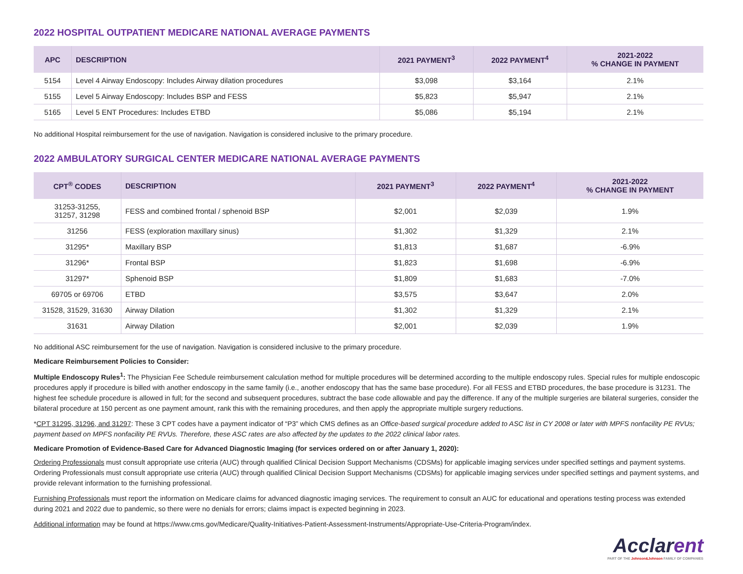2022 HOSPITAL OUTPATIENT MEDICARE NATIONAL AVERAGE PAYMENTS
| APC | DESCRIPTION | 2021 PAYMENT<sup>3</sup> | 2022 PAYMENT<sup>4</sup> | 2021-2022 % CHANGE IN PAYMENT |
| --- | --- | --- | --- | --- |
| 5154 | Level 4 Airway Endoscopy: Includes Airway dilation procedures | $3,098 | $3,164 | 2.1% |
| 5155 | Level 5 Airway Endoscopy: Includes BSP and FESS | $5,823 | $5,947 | 2.1% |
| 5165 | Level 5 ENT Procedures: Includes ETBD | $5,086 | $5,194 | 2.1% |
No additional Hospital reimbursement for the use of navigation. Navigation is considered inclusive to the primary procedure.
2022 AMBULATORY SURGICAL CENTER MEDICARE NATIONAL AVERAGE PAYMENTS
| CPT<sup>®</sup> CODES | DESCRIPTION | 2021 PAYMENT<sup>3</sup> | 2022 PAYMENT<sup>4</sup> | 2021-2022 % CHANGE IN PAYMENT |
| --- | --- | --- | --- | --- |
| 31253-31255, 31257, 31298 | FESS and combined frontal / sphenoid BSP | $2,001 | $2,039 | 1.9% |
| 31256 | FESS (exploration maxillary sinus) | $1,302 | $1,329 | 2.1% |
| 31295* | Maxillary BSP | $1,813 | $1,687 | -6.9% |
| 31296* | Frontal BSP | $1,823 | $1,698 | -6.9% |
| 31297* | Sphenoid BSP | $1,809 | $1,683 | -7.0% |
| 69705 or 69706 | ETBD | $3,575 | $3,647 | 2.0% |
| 31528, 31529, 31630 | Airway Dilation | $1,302 | $1,329 | 2.1% |
| 31631 | Airway Dilation | $2,001 | $2,039 | 1.9% |
No additional ASC reimbursement for the use of navigation. Navigation is considered inclusive to the primary procedure.
Medicare Reimbursement Policies to Consider:
Multiple Endoscopy Rules<sup>1</sup>: The Physician Fee Schedule reimbursement calculation method for multiple procedures will be determined according to the multiple endoscopy rules. Special rules for multiple endoscopic procedures apply if procedure is billed with another endoscopy in the same family (i.e., another endoscopy that has the same base procedure). For all FESS and ETBD procedures, the base procedure is 31231. The highest fee schedule procedure is allowed in full; for the second and subsequent procedures, subtract the base code allowable and pay the difference. If any of the multiple surgeries are bilateral surgeries, consider the bilateral procedure at 150 percent as one payment amount, rank this with the remaining procedures, and then apply the appropriate multiple surgery reductions.
*CPT 31295, 31296, and 31297: These 3 CPT codes have a payment indicator of “P3” which CMS defines as an Office-based surgical procedure added to ASC list in CY 2008 or later with MPFS nonfacility PE RVUs; payment based on MPFS nonfacility PE RVUs. Therefore, these ASC rates are also affected by the updates to the 2022 clinical labor rates.
Medicare Promotion of Evidence-Based Care for Advanced Diagnostic Imaging (for services ordered on or after January 1, 2020):
Ordering Professionals must consult appropriate use criteria (AUC) through qualified Clinical Decision Support Mechanisms (CDSMs) for applicable imaging services under specified settings and payment systems. Ordering Professionals must consult appropriate use criteria (AUC) through qualified Clinical Decision Support Mechanisms (CDSMs) for applicable imaging services under specified settings and payment systems, and provide relevant information to the furnishing professional.
Furnishing Professionals must report the information on Medicare claims for advanced diagnostic imaging services. The requirement to consult an AUC for educational and operations testing process was extended during 2021 and 2022 due to pandemic, so there were no denials for errors; claims impact is expected beginning in 2023.
Additional information may be found at https://www.cms.gov/Medicare/Quality-Initiatives-Patient-Assessment-Instruments/Appropriate-Use-Criteria-Program/index.
Acclarent
PART OF THE Johnson&Johnson FAMILY OF COMPANIES